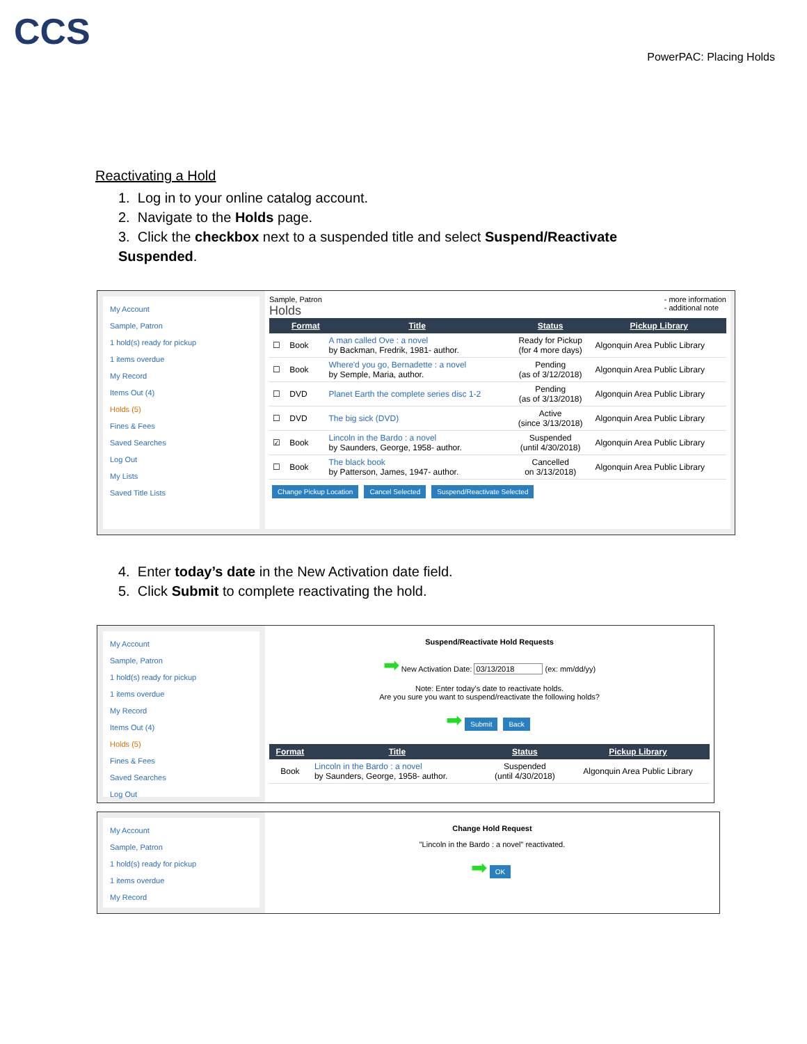CCS
PowerPAC: Placing Holds
Reactivating a Hold
1. Log in to your online catalog account.
2. Navigate to the Holds page.
3. Click the checkbox next to a suspended title and select Suspend/Reactivate Suspended.
My Account
Sample, Patron
1 hold(s) ready for pickup
1 items overdue
My Record
Items Out (4)
Holds (5)
Fines & Fees
Saved Searches
Log Out
My Lists
Saved Title Lists
Sample, Patron
Holds
- more information
- additional note
| | Format | Title | Status | Pickup Library |
| --- | --- | --- | --- | --- |
| ☐ | Book | A man called Ove : a novel by Backman, Fredrik, 1981- author. | Ready for Pickup (for 4 more days) | Algonquin Area Public Library |
| ☐ | Book | Where'd you go, Bernadette : a novel by Semple, Maria, author. | Pending (as of 3/12/2018) | Algonquin Area Public Library |
| ☐ | DVD | Planet Earth the complete series disc 1-2 | Pending (as of 3/13/2018) | Algonquin Area Public Library |
| ☐ | DVD | The big sick (DVD) | Active (since 3/13/2018) | Algonquin Area Public Library |
| ☑ | Book | Lincoln in the Bardo : a novel by Saunders, George, 1958- author. | Suspended (until 4/30/2018) | Algonquin Area Public Library |
| ☐ | Book | The black book by Patterson, James, 1947- author. | Cancelled on 3/13/2018) | Algonquin Area Public Library |
Change Pickup Location Cancel Selected Suspend/Reactivate Selected
4. Enter today’s date in the New Activation date field.
5. Click Submit to complete reactivating the hold.
My Account
Sample, Patron
1 hold(s) ready for pickup
1 items overdue
My Record
Items Out (4)
Holds (5)
Fines & Fees
Saved Searches
Log Out
Suspend/Reactivate Hold Requests
➡ New Activation Date: 03/13/2018 (ex: mm/dd/yy)
Note: Enter today's date to reactivate holds.
Are you sure you want to suspend/reactivate the following holds?
➡ Submit Back
| Format | Title | Status | Pickup Library |
| --- | --- | --- | --- |
| Book | Lincoln in the Bardo : a novel by Saunders, George, 1958- author. | Suspended (until 4/30/2018) | Algonquin Area Public Library |
My Account
Sample, Patron
1 hold(s) ready for pickup
1 items overdue
My Record
Change Hold Request
"Lincoln in the Bardo : a novel" reactivated.
➡ OK